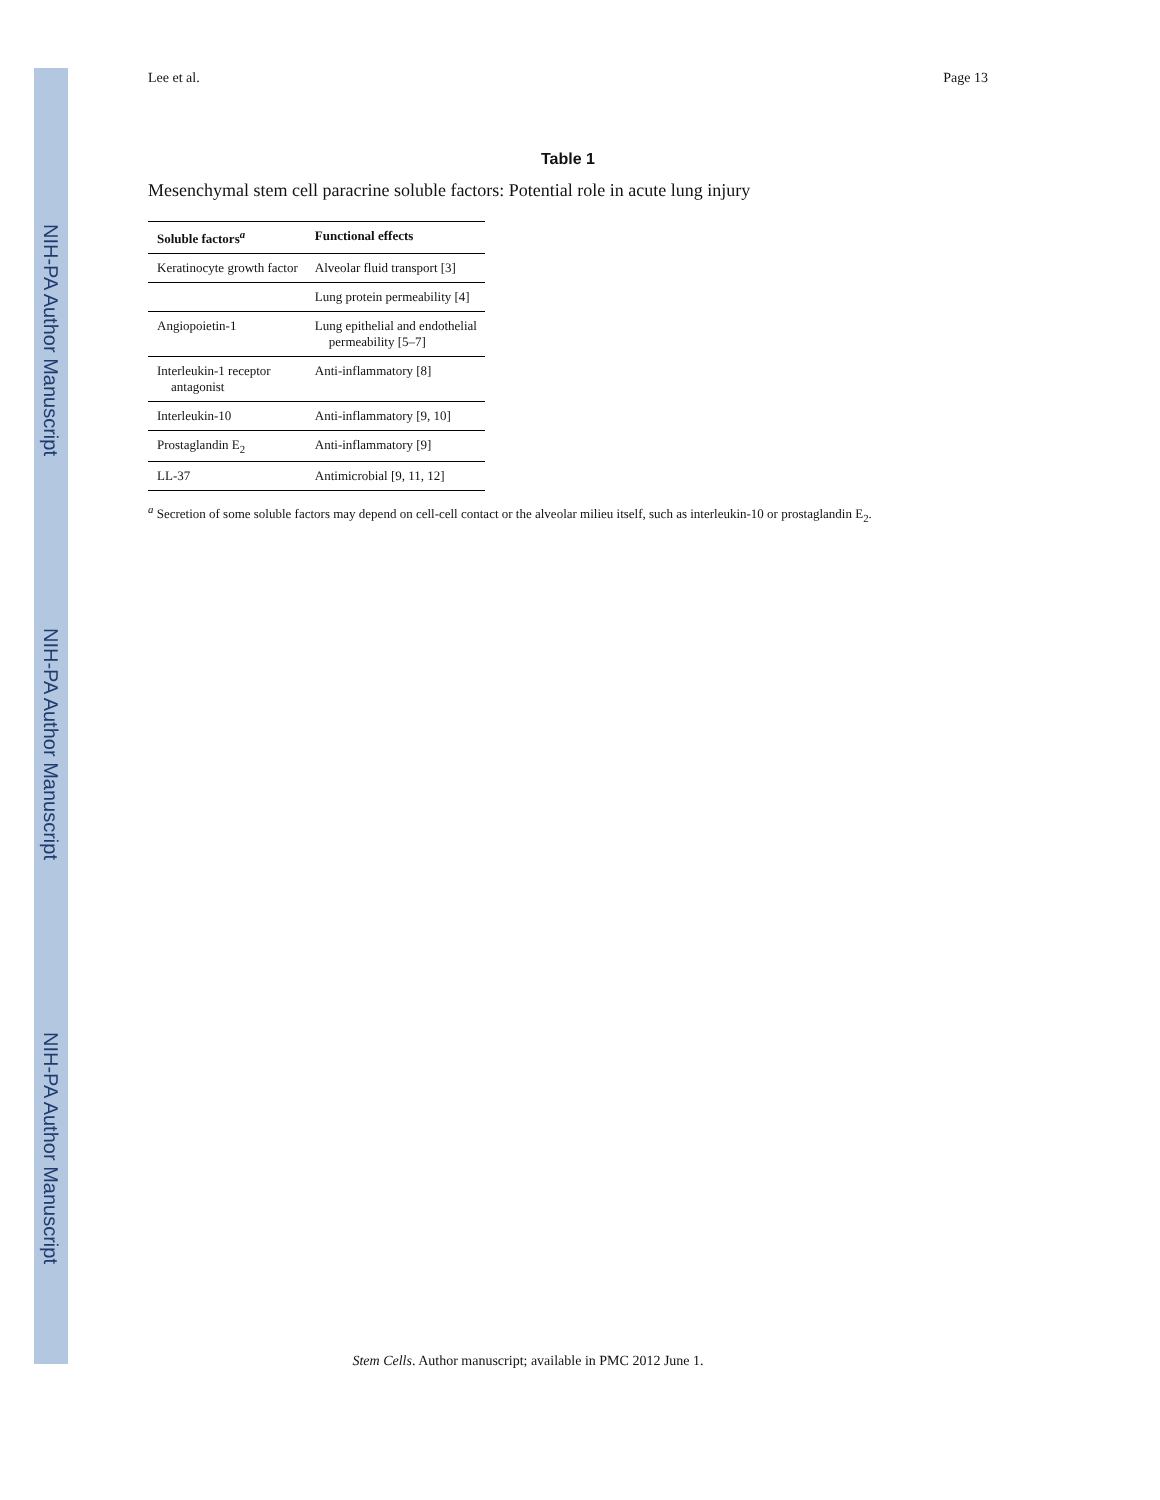NIH-PA Author Manuscript
NIH-PA Author Manuscript
NIH-PA Author Manuscript
Lee et al. Page 13
Table 1
Mesenchymal stem cell paracrine soluble factors: Potential role in acute lung injury
| Soluble factors<sup>a</sup> | Functional effects |
| --- | --- |
| Keratinocyte growth factor | Alveolar fluid transport [3] |
| | Lung protein permeability [4] |
| Angiopoietin-1 | Lung epithelial and endothelial permeability [5–7] |
| Interleukin-1 receptor antagonist | Anti-inflammatory [8] |
| Interleukin-10 | Anti-inflammatory [9, 10] |
| Prostaglandin E<sub>2</sub> | Anti-inflammatory [9] |
| LL-37 | Antimicrobial [9, 11, 12] |
<sup>a</sup> Secretion of some soluble factors may depend on cell-cell contact or the alveolar milieu itself, such as interleukin-10 or prostaglandin E<sub>2</sub>.
Stem Cells. Author manuscript; available in PMC 2012 June 1.